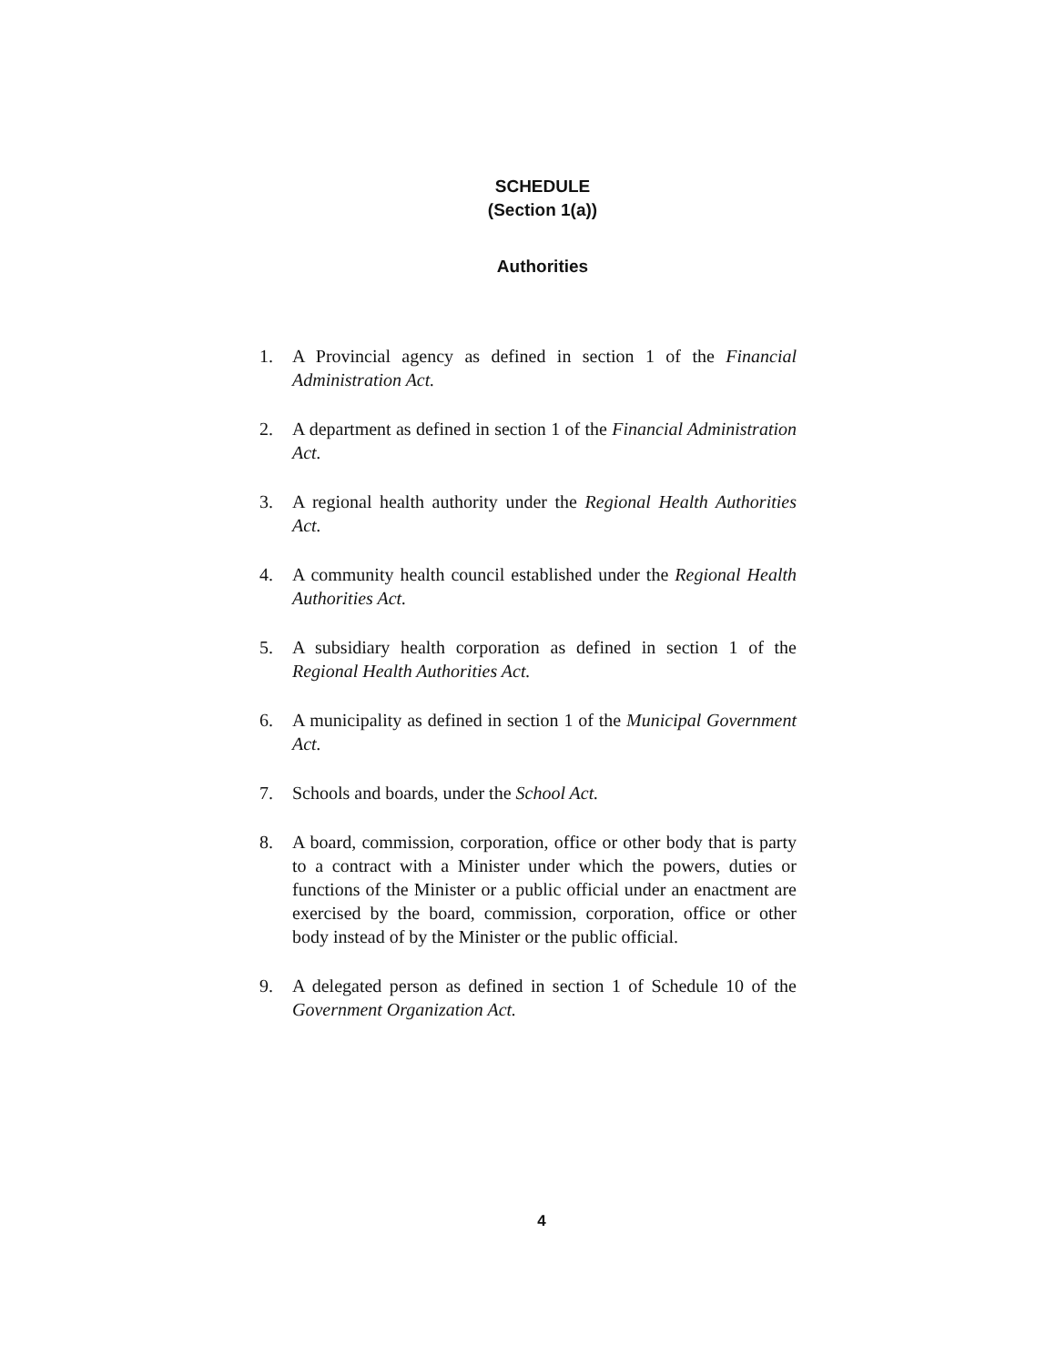SCHEDULE
(Section 1(a))
Authorities
1. A Provincial agency as defined in section 1 of the Financial Administration Act.
2. A department as defined in section 1 of the Financial Administration Act.
3. A regional health authority under the Regional Health Authorities Act.
4. A community health council established under the Regional Health Authorities Act.
5. A subsidiary health corporation as defined in section 1 of the Regional Health Authorities Act.
6. A municipality as defined in section 1 of the Municipal Government Act.
7. Schools and boards, under the School Act.
8. A board, commission, corporation, office or other body that is party to a contract with a Minister under which the powers, duties or functions of the Minister or a public official under an enactment are exercised by the board, commission, corporation, office or other body instead of by the Minister or the public official.
9. A delegated person as defined in section 1 of Schedule 10 of the Government Organization Act.
4